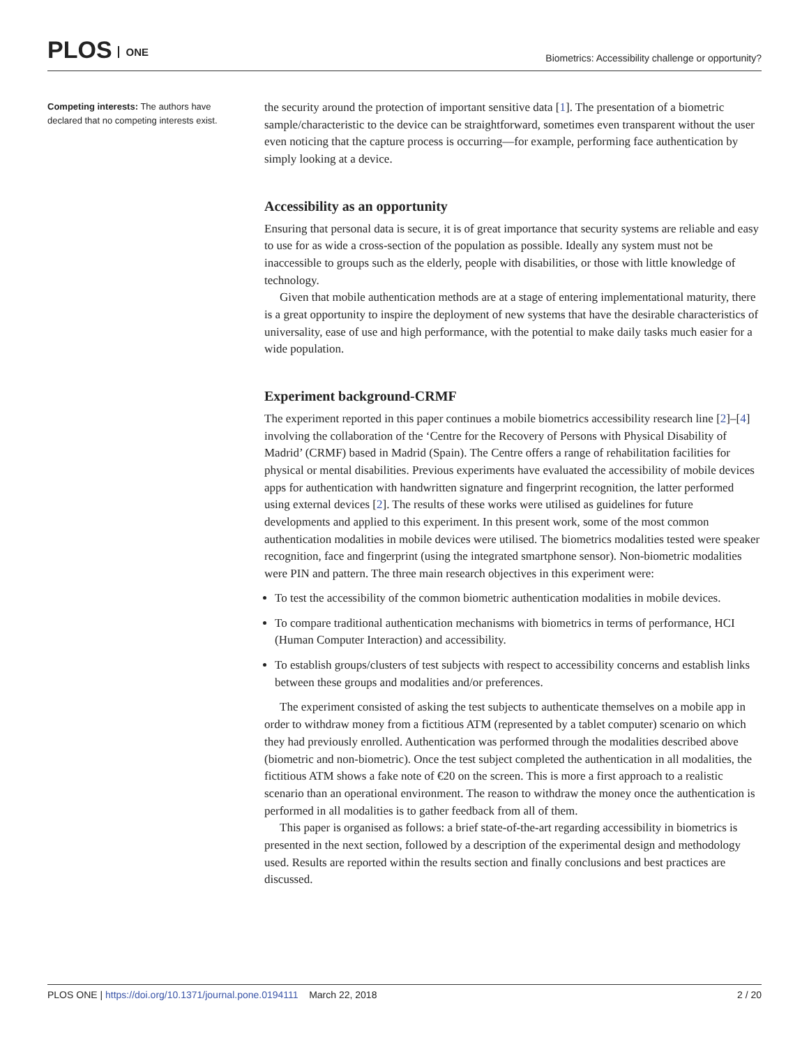PLOS ONE
Biometrics: Accessibility challenge or opportunity?
Competing interests: The authors have declared that no competing interests exist.
the security around the protection of important sensitive data [1]. The presentation of a biometric sample/characteristic to the device can be straightforward, sometimes even transparent without the user even noticing that the capture process is occurring—for example, performing face authentication by simply looking at a device.
Accessibility as an opportunity
Ensuring that personal data is secure, it is of great importance that security systems are reliable and easy to use for as wide a cross-section of the population as possible. Ideally any system must not be inaccessible to groups such as the elderly, people with disabilities, or those with little knowledge of technology.
Given that mobile authentication methods are at a stage of entering implementational maturity, there is a great opportunity to inspire the deployment of new systems that have the desirable characteristics of universality, ease of use and high performance, with the potential to make daily tasks much easier for a wide population.
Experiment background-CRMF
The experiment reported in this paper continues a mobile biometrics accessibility research line [2]–[4] involving the collaboration of the ‘Centre for the Recovery of Persons with Physical Disability of Madrid’ (CRMF) based in Madrid (Spain). The Centre offers a range of rehabilitation facilities for physical or mental disabilities. Previous experiments have evaluated the accessibility of mobile devices apps for authentication with handwritten signature and fingerprint recognition, the latter performed using external devices [2]. The results of these works were utilised as guidelines for future developments and applied to this experiment. In this present work, some of the most common authentication modalities in mobile devices were utilised. The biometrics modalities tested were speaker recognition, face and fingerprint (using the integrated smartphone sensor). Non-biometric modalities were PIN and pattern. The three main research objectives in this experiment were:
To test the accessibility of the common biometric authentication modalities in mobile devices.
To compare traditional authentication mechanisms with biometrics in terms of performance, HCI (Human Computer Interaction) and accessibility.
To establish groups/clusters of test subjects with respect to accessibility concerns and establish links between these groups and modalities and/or preferences.
The experiment consisted of asking the test subjects to authenticate themselves on a mobile app in order to withdraw money from a fictitious ATM (represented by a tablet computer) scenario on which they had previously enrolled. Authentication was performed through the modalities described above (biometric and non-biometric). Once the test subject completed the authentication in all modalities, the fictitious ATM shows a fake note of €20 on the screen. This is more a first approach to a realistic scenario than an operational environment. The reason to withdraw the money once the authentication is performed in all modalities is to gather feedback from all of them.
This paper is organised as follows: a brief state-of-the-art regarding accessibility in biometrics is presented in the next section, followed by a description of the experimental design and methodology used. Results are reported within the results section and finally conclusions and best practices are discussed.
PLOS ONE | https://doi.org/10.1371/journal.pone.0194111 March 22, 2018
2 / 20